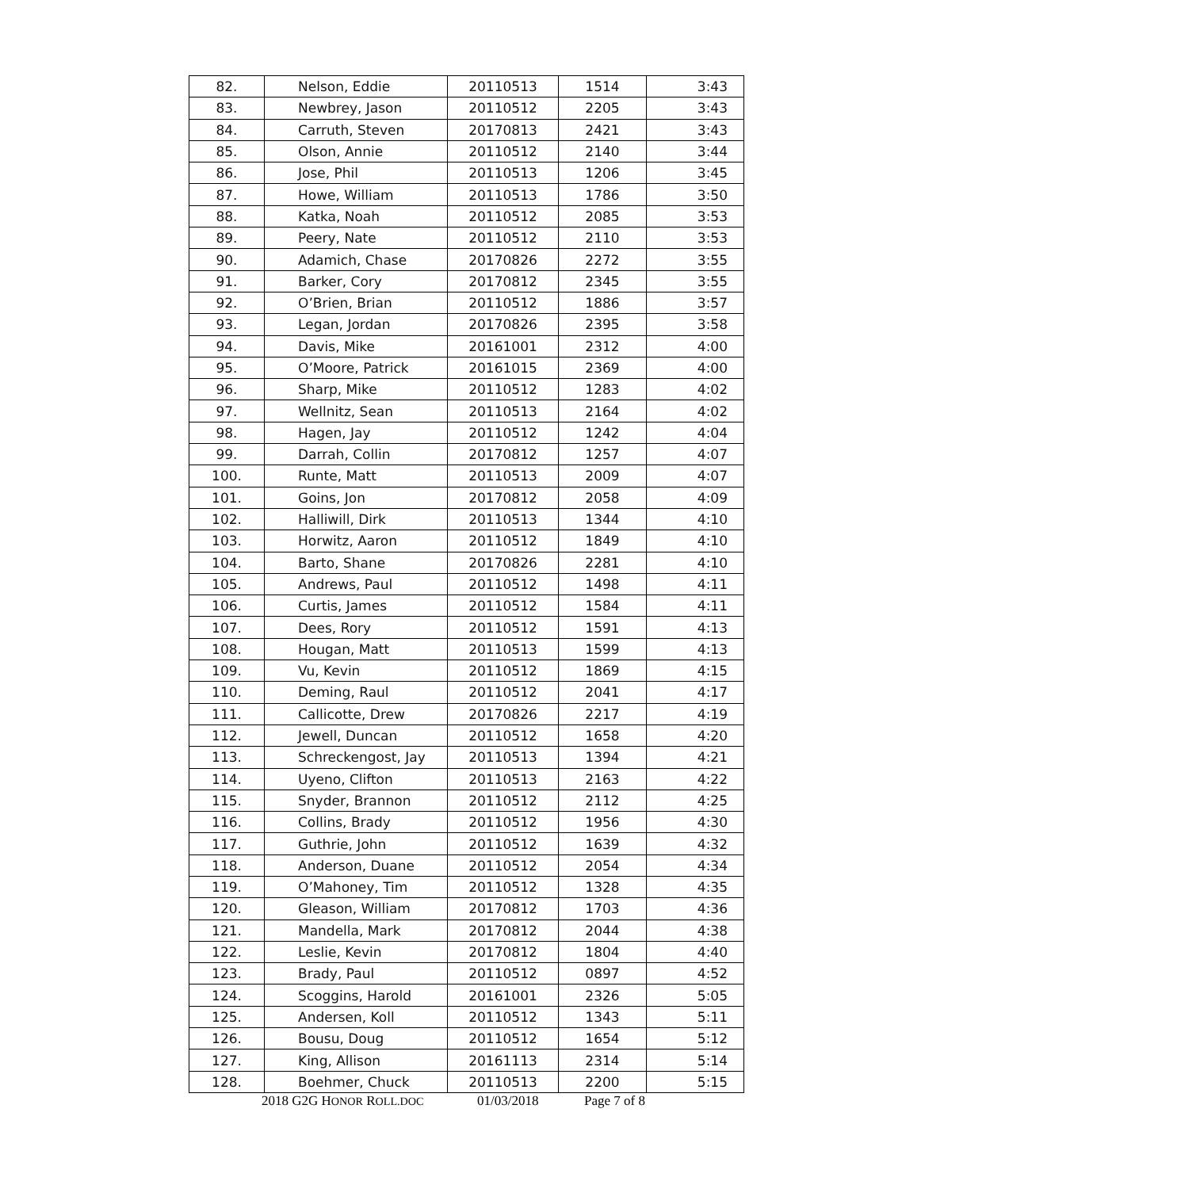| 82. | Nelson, Eddie | 20110513 | 1514 | 3:43 |
| 83. | Newbrey, Jason | 20110512 | 2205 | 3:43 |
| 84. | Carruth, Steven | 20170813 | 2421 | 3:43 |
| 85. | Olson, Annie | 20110512 | 2140 | 3:44 |
| 86. | Jose, Phil | 20110513 | 1206 | 3:45 |
| 87. | Howe, William | 20110513 | 1786 | 3:50 |
| 88. | Katka, Noah | 20110512 | 2085 | 3:53 |
| 89. | Peery, Nate | 20110512 | 2110 | 3:53 |
| 90. | Adamich, Chase | 20170826 | 2272 | 3:55 |
| 91. | Barker, Cory | 20170812 | 2345 | 3:55 |
| 92. | O’Brien, Brian | 20110512 | 1886 | 3:57 |
| 93. | Legan, Jordan | 20170826 | 2395 | 3:58 |
| 94. | Davis, Mike | 20161001 | 2312 | 4:00 |
| 95. | O’Moore, Patrick | 20161015 | 2369 | 4:00 |
| 96. | Sharp, Mike | 20110512 | 1283 | 4:02 |
| 97. | Wellnitz, Sean | 20110513 | 2164 | 4:02 |
| 98. | Hagen, Jay | 20110512 | 1242 | 4:04 |
| 99. | Darrah, Collin | 20170812 | 1257 | 4:07 |
| 100. | Runte, Matt | 20110513 | 2009 | 4:07 |
| 101. | Goins, Jon | 20170812 | 2058 | 4:09 |
| 102. | Halliwill, Dirk | 20110513 | 1344 | 4:10 |
| 103. | Horwitz, Aaron | 20110512 | 1849 | 4:10 |
| 104. | Barto, Shane | 20170826 | 2281 | 4:10 |
| 105. | Andrews, Paul | 20110512 | 1498 | 4:11 |
| 106. | Curtis, James | 20110512 | 1584 | 4:11 |
| 107. | Dees, Rory | 20110512 | 1591 | 4:13 |
| 108. | Hougan, Matt | 20110513 | 1599 | 4:13 |
| 109. | Vu, Kevin | 20110512 | 1869 | 4:15 |
| 110. | Deming, Raul | 20110512 | 2041 | 4:17 |
| 111. | Callicotte, Drew | 20170826 | 2217 | 4:19 |
| 112. | Jewell, Duncan | 20110512 | 1658 | 4:20 |
| 113. | Schreckengost, Jay | 20110513 | 1394 | 4:21 |
| 114. | Uyeno, Clifton | 20110513 | 2163 | 4:22 |
| 115. | Snyder, Brannon | 20110512 | 2112 | 4:25 |
| 116. | Collins, Brady | 20110512 | 1956 | 4:30 |
| 117. | Guthrie, John | 20110512 | 1639 | 4:32 |
| 118. | Anderson, Duane | 20110512 | 2054 | 4:34 |
| 119. | O’Mahoney, Tim | 20110512 | 1328 | 4:35 |
| 120. | Gleason, William | 20170812 | 1703 | 4:36 |
| 121. | Mandella, Mark | 20170812 | 2044 | 4:38 |
| 122. | Leslie, Kevin | 20170812 | 1804 | 4:40 |
| 123. | Brady, Paul | 20110512 | 0897 | 4:52 |
| 124. | Scoggins, Harold | 20161001 | 2326 | 5:05 |
| 125. | Andersen, Koll | 20110512 | 1343 | 5:11 |
| 126. | Bousu, Doug | 20110512 | 1654 | 5:12 |
| 127. | King, Allison | 20161113 | 2314 | 5:14 |
| 128. | Boehmer, Chuck | 20110513 | 2200 | 5:15 |
2018 G2G HONOR ROLL.DOC 01/03/2018 Page 7 of 8